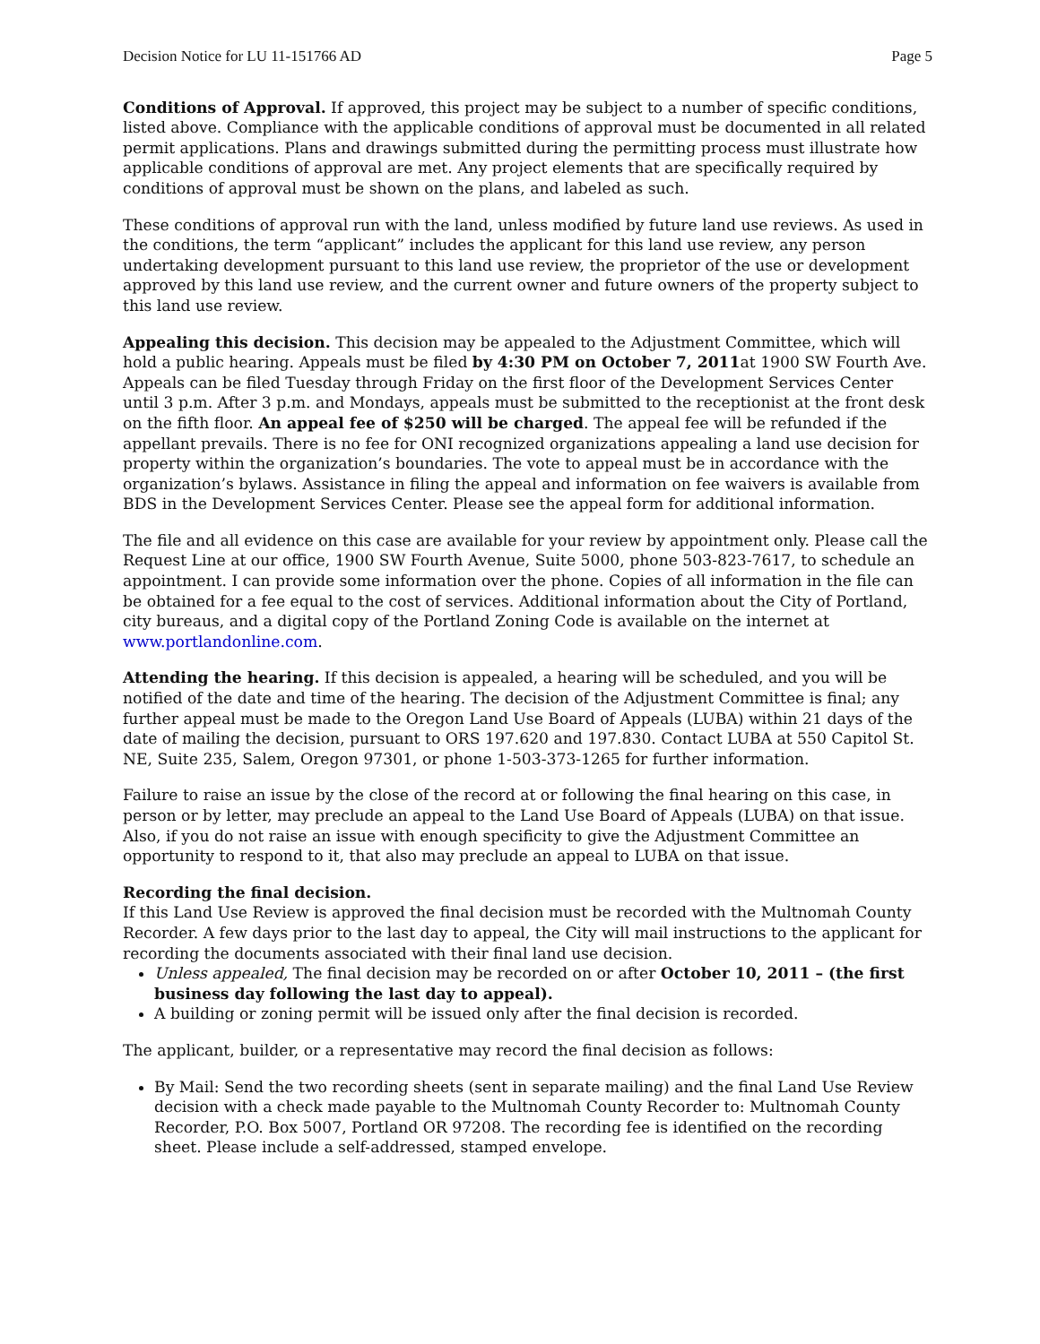Decision Notice for LU 11-151766 AD Page 5
Conditions of Approval. If approved, this project may be subject to a number of specific conditions, listed above. Compliance with the applicable conditions of approval must be documented in all related permit applications. Plans and drawings submitted during the permitting process must illustrate how applicable conditions of approval are met. Any project elements that are specifically required by conditions of approval must be shown on the plans, and labeled as such.
These conditions of approval run with the land, unless modified by future land use reviews. As used in the conditions, the term “applicant” includes the applicant for this land use review, any person undertaking development pursuant to this land use review, the proprietor of the use or development approved by this land use review, and the current owner and future owners of the property subject to this land use review.
Appealing this decision. This decision may be appealed to the Adjustment Committee, which will hold a public hearing. Appeals must be filed by 4:30 PM on October 7, 2011at 1900 SW Fourth Ave. Appeals can be filed Tuesday through Friday on the first floor of the Development Services Center until 3 p.m. After 3 p.m. and Mondays, appeals must be submitted to the receptionist at the front desk on the fifth floor. An appeal fee of $250 will be charged. The appeal fee will be refunded if the appellant prevails. There is no fee for ONI recognized organizations appealing a land use decision for property within the organization’s boundaries. The vote to appeal must be in accordance with the organization’s bylaws. Assistance in filing the appeal and information on fee waivers is available from BDS in the Development Services Center. Please see the appeal form for additional information.
The file and all evidence on this case are available for your review by appointment only. Please call the Request Line at our office, 1900 SW Fourth Avenue, Suite 5000, phone 503-823-7617, to schedule an appointment. I can provide some information over the phone. Copies of all information in the file can be obtained for a fee equal to the cost of services. Additional information about the City of Portland, city bureaus, and a digital copy of the Portland Zoning Code is available on the internet at www.portlandonline.com.
Attending the hearing. If this decision is appealed, a hearing will be scheduled, and you will be notified of the date and time of the hearing. The decision of the Adjustment Committee is final; any further appeal must be made to the Oregon Land Use Board of Appeals (LUBA) within 21 days of the date of mailing the decision, pursuant to ORS 197.620 and 197.830. Contact LUBA at 550 Capitol St. NE, Suite 235, Salem, Oregon 97301, or phone 1-503-373-1265 for further information.
Failure to raise an issue by the close of the record at or following the final hearing on this case, in person or by letter, may preclude an appeal to the Land Use Board of Appeals (LUBA) on that issue. Also, if you do not raise an issue with enough specificity to give the Adjustment Committee an opportunity to respond to it, that also may preclude an appeal to LUBA on that issue.
Recording the final decision.
If this Land Use Review is approved the final decision must be recorded with the Multnomah County Recorder. A few days prior to the last day to appeal, the City will mail instructions to the applicant for recording the documents associated with their final land use decision.
Unless appealed, The final decision may be recorded on or after October 10, 2011 – (the first business day following the last day to appeal).
A building or zoning permit will be issued only after the final decision is recorded.
The applicant, builder, or a representative may record the final decision as follows:
By Mail: Send the two recording sheets (sent in separate mailing) and the final Land Use Review decision with a check made payable to the Multnomah County Recorder to: Multnomah County Recorder, P.O. Box 5007, Portland OR 97208. The recording fee is identified on the recording sheet. Please include a self-addressed, stamped envelope.